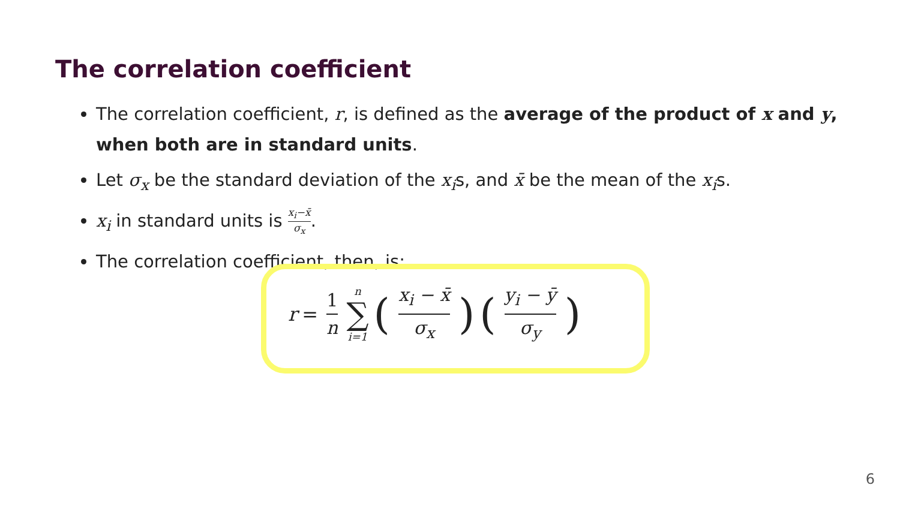The correlation coefficient
The correlation coefficient, r, is defined as the average of the product of x and y, when both are in standard units.
Let σ<sub>x</sub> be the standard deviation of the x<sub>i</sub>s, and x̄ be the mean of the x<sub>i</sub>s.
x<sub>i</sub> in standard units is x<sub>i</sub>−x̄ σ<sub>x</sub>.
The correlation coefficient, then, is:
r = 1 n n ∑ i=1 (x<sub>i</sub> − x̄ σ<sub>x</sub>) (y<sub>i</sub> − ȳ σ<sub>y</sub>)
6